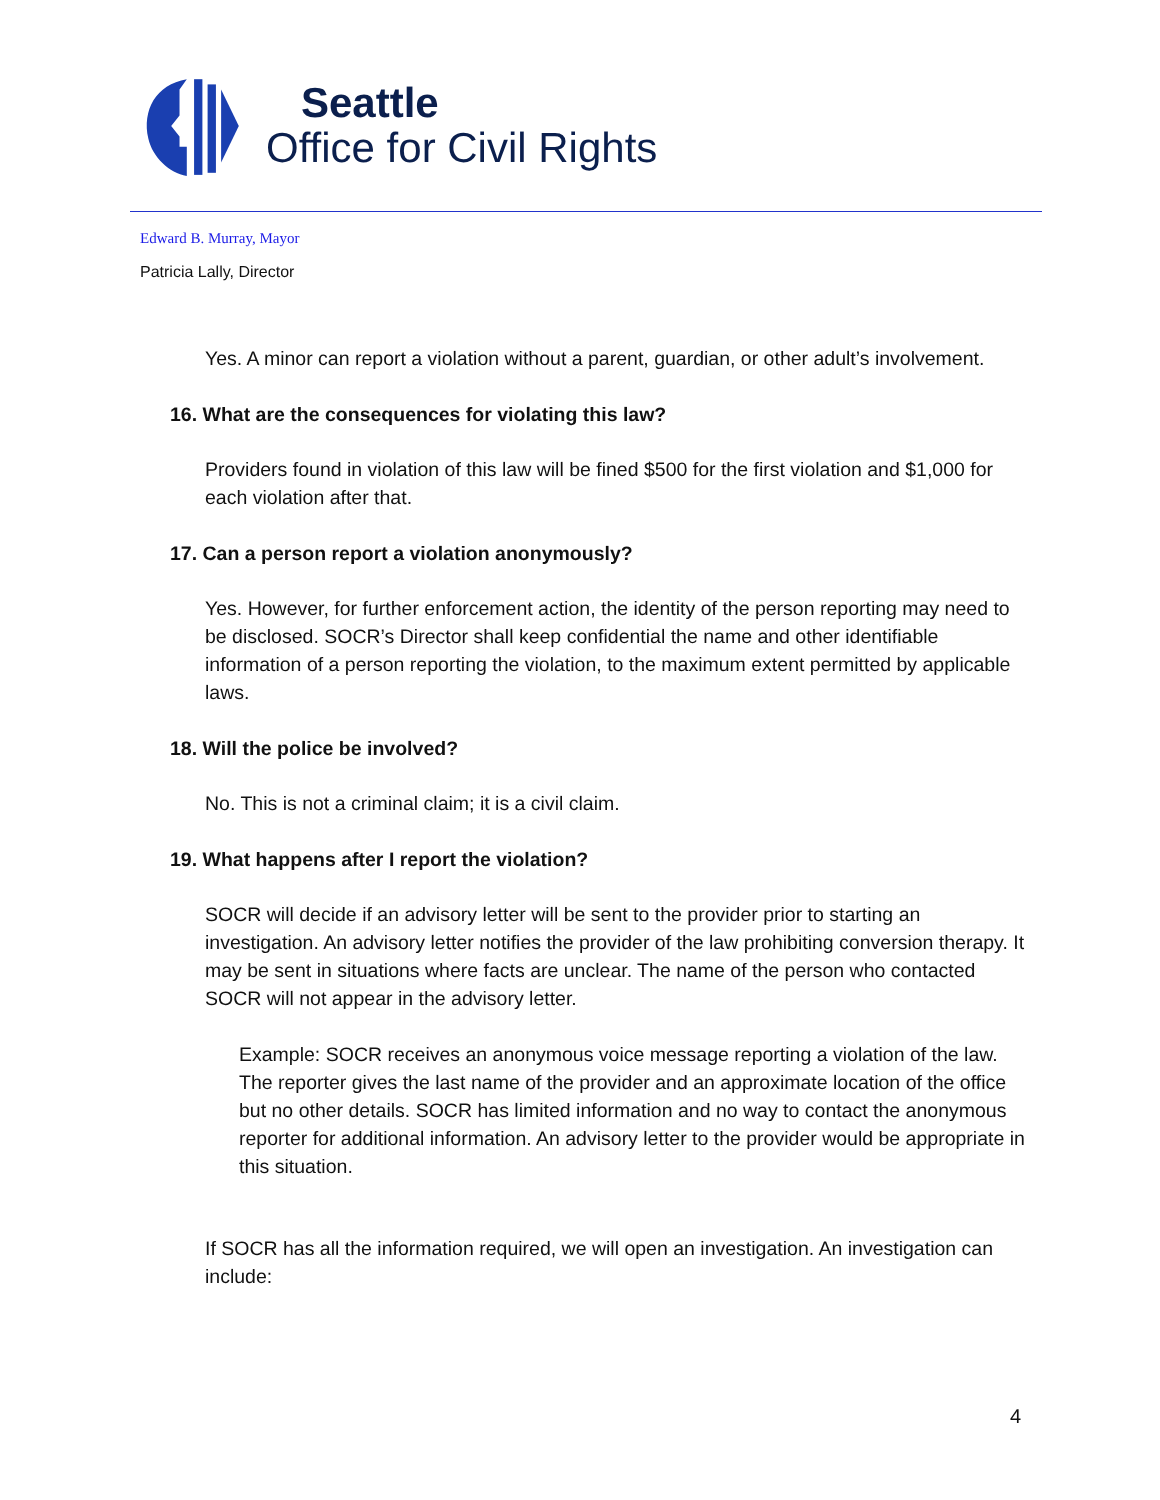Seattle
Office for Civil Rights
Edward B. Murray, Mayor
Patricia Lally, Director
Yes. A minor can report a violation without a parent, guardian, or other adult’s involvement.
16. What are the consequences for violating this law?
Providers found in violation of this law will be fined $500 for the first violation and $1,000 for each violation after that.
17. Can a person report a violation anonymously?
Yes. However, for further enforcement action, the identity of the person reporting may need to be disclosed. SOCR’s Director shall keep confidential the name and other identifiable information of a person reporting the violation, to the maximum extent permitted by applicable laws.
18. Will the police be involved?
No. This is not a criminal claim; it is a civil claim.
19. What happens after I report the violation?
SOCR will decide if an advisory letter will be sent to the provider prior to starting an investigation. An advisory letter notifies the provider of the law prohibiting conversion therapy. It may be sent in situations where facts are unclear. The name of the person who contacted SOCR will not appear in the advisory letter.
Example: SOCR receives an anonymous voice message reporting a violation of the law. The reporter gives the last name of the provider and an approximate location of the office but no other details. SOCR has limited information and no way to contact the anonymous reporter for additional information. An advisory letter to the provider would be appropriate in this situation.
If SOCR has all the information required, we will open an investigation. An investigation can include:
4